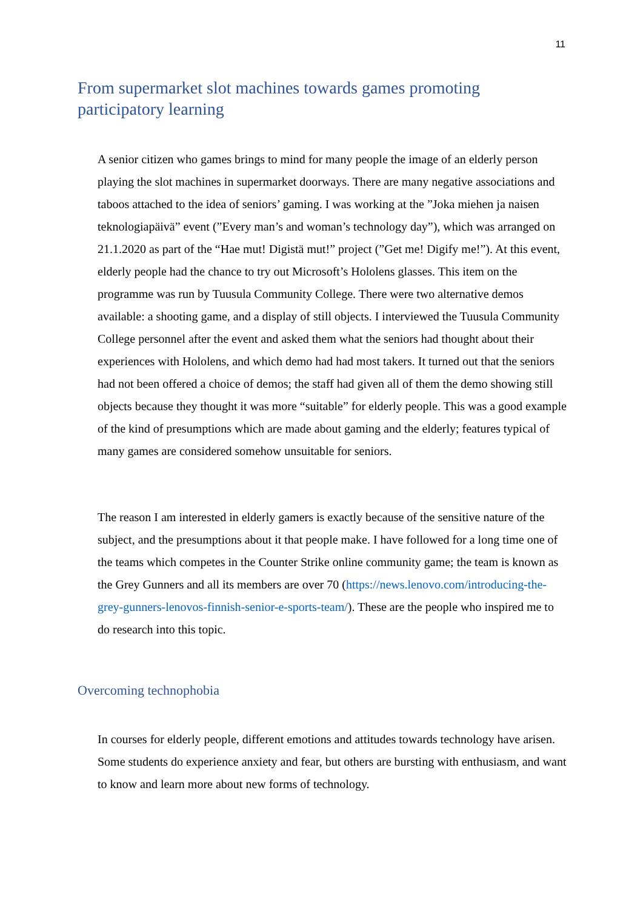11
From supermarket slot machines towards games promoting participatory learning
A senior citizen who games brings to mind for many people the image of an elderly person playing the slot machines in supermarket doorways. There are many negative associations and taboos attached to the idea of seniors’ gaming. I was working at the ”Joka miehen ja naisen teknologiapäivä” event (”Every man’s and woman’s technology day”), which was arranged on 21.1.2020 as part of the “Hae mut! Digistä mut!” project (”Get me! Digify me!”). At this event, elderly people had the chance to try out Microsoft’s Hololens glasses. This item on the programme was run by Tuusula Community College. There were two alternative demos available: a shooting game, and a display of still objects. I interviewed the Tuusula Community College personnel after the event and asked them what the seniors had thought about their experiences with Hololens, and which demo had had most takers. It turned out that the seniors had not been offered a choice of demos; the staff had given all of them the demo showing still objects because they thought it was more “suitable” for elderly people. This was a good example of the kind of presumptions which are made about gaming and the elderly; features typical of many games are considered somehow unsuitable for seniors.
The reason I am interested in elderly gamers is exactly because of the sensitive nature of the subject, and the presumptions about it that people make. I have followed for a long time one of the teams which competes in the Counter Strike online community game; the team is known as the Grey Gunners and all its members are over 70 (https://news.lenovo.com/introducing-the-grey-gunners-lenovos-finnish-senior-e-sports-team/). These are the people who inspired me to do research into this topic.
Overcoming technophobia
In courses for elderly people, different emotions and attitudes towards technology have arisen. Some students do experience anxiety and fear, but others are bursting with enthusiasm, and want to know and learn more about new forms of technology.